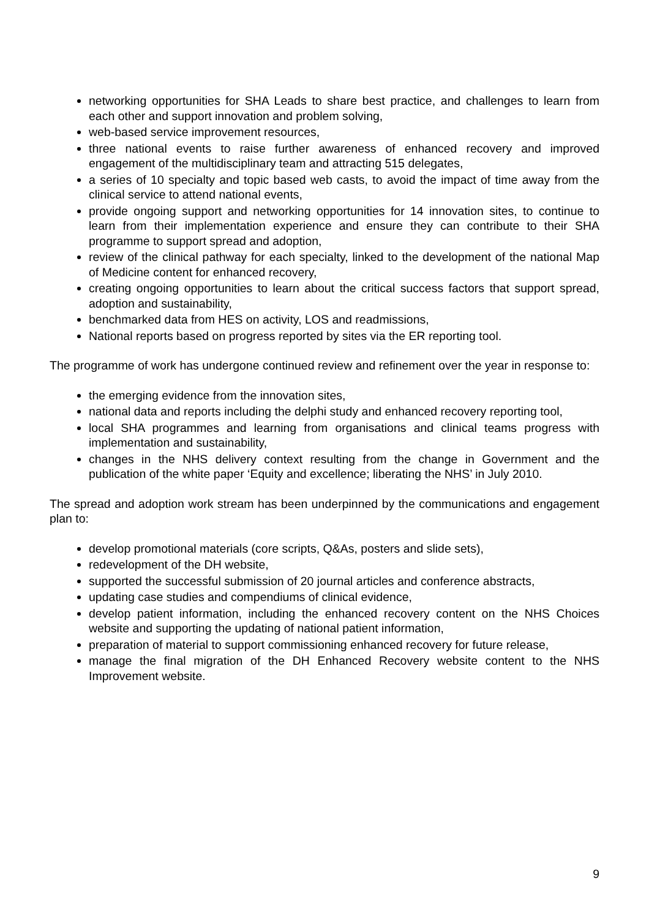networking opportunities for SHA Leads to share best practice, and challenges to learn from each other and support innovation and problem solving,
web-based service improvement resources,
three national events to raise further awareness of enhanced recovery and improved engagement of the multidisciplinary team and attracting 515 delegates,
a series of 10 specialty and topic based web casts, to avoid the impact of time away from the clinical service to attend national events,
provide ongoing support and networking opportunities for 14 innovation sites, to continue to learn from their implementation experience and ensure they can contribute to their SHA programme to support spread and adoption,
review of the clinical pathway for each specialty, linked to the development of the national Map of Medicine content for enhanced recovery,
creating ongoing opportunities to learn about the critical success factors that support spread, adoption and sustainability,
benchmarked data from HES on activity, LOS and readmissions,
National reports based on progress reported by sites via the ER reporting tool.
The programme of work has undergone continued review and refinement over the year in response to:
the emerging evidence from the innovation sites,
national data and reports including the delphi study and enhanced recovery reporting tool,
local SHA programmes and learning from organisations and clinical teams progress with implementation and sustainability,
changes in the NHS delivery context resulting from the change in Government and the publication of the white paper ‘Equity and excellence; liberating the NHS’ in July 2010.
The spread and adoption work stream has been underpinned by the communications and engagement plan to:
develop promotional materials (core scripts, Q&As, posters and slide sets),
redevelopment of the DH website,
supported the successful submission of 20 journal articles and conference abstracts,
updating case studies and compendiums of clinical evidence,
develop patient information, including the enhanced recovery content on the NHS Choices website and supporting the updating of national patient information,
preparation of material to support commissioning enhanced recovery for future release,
manage the final migration of the DH Enhanced Recovery website content to the NHS Improvement website.
9